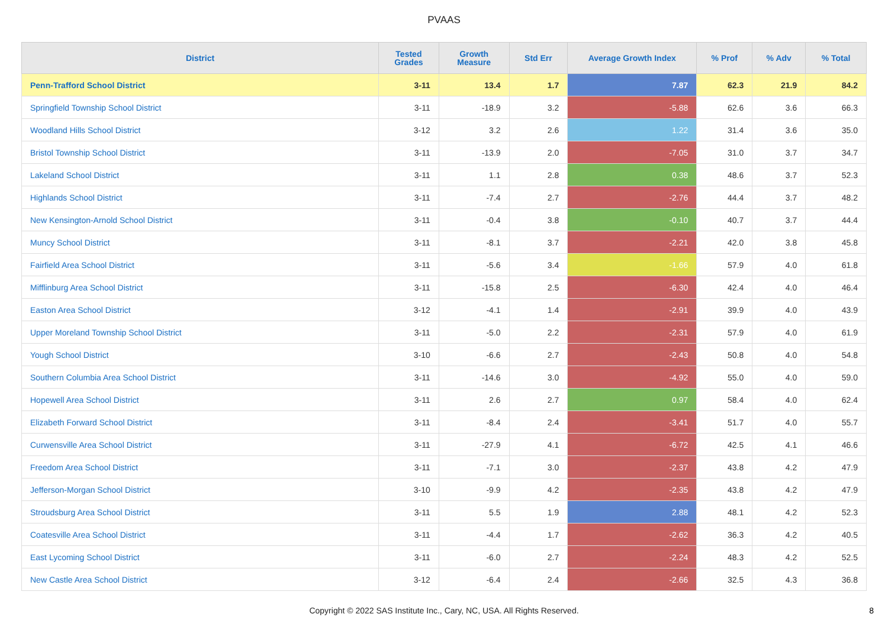PVAAS
| District | Tested Grades | Growth Measure | Std Err | Average Growth Index | % Prof | % Adv | % Total |
| --- | --- | --- | --- | --- | --- | --- | --- |
| Penn-Trafford School District | 3-11 | 13.4 | 1.7 | 7.87 | 62.3 | 21.9 | 84.2 |
| Springfield Township School District | 3-11 | -18.9 | 3.2 | -5.88 | 62.6 | 3.6 | 66.3 |
| Woodland Hills School District | 3-12 | 3.2 | 2.6 | 1.22 | 31.4 | 3.6 | 35.0 |
| Bristol Township School District | 3-11 | -13.9 | 2.0 | -7.05 | 31.0 | 3.7 | 34.7 |
| Lakeland School District | 3-11 | 1.1 | 2.8 | 0.38 | 48.6 | 3.7 | 52.3 |
| Highlands School District | 3-11 | -7.4 | 2.7 | -2.76 | 44.4 | 3.7 | 48.2 |
| New Kensington-Arnold School District | 3-11 | -0.4 | 3.8 | -0.10 | 40.7 | 3.7 | 44.4 |
| Muncy School District | 3-11 | -8.1 | 3.7 | -2.21 | 42.0 | 3.8 | 45.8 |
| Fairfield Area School District | 3-11 | -5.6 | 3.4 | -1.66 | 57.9 | 4.0 | 61.8 |
| Mifflinburg Area School District | 3-11 | -15.8 | 2.5 | -6.30 | 42.4 | 4.0 | 46.4 |
| Easton Area School District | 3-12 | -4.1 | 1.4 | -2.91 | 39.9 | 4.0 | 43.9 |
| Upper Moreland Township School District | 3-11 | -5.0 | 2.2 | -2.31 | 57.9 | 4.0 | 61.9 |
| Yough School District | 3-10 | -6.6 | 2.7 | -2.43 | 50.8 | 4.0 | 54.8 |
| Southern Columbia Area School District | 3-11 | -14.6 | 3.0 | -4.92 | 55.0 | 4.0 | 59.0 |
| Hopewell Area School District | 3-11 | 2.6 | 2.7 | 0.97 | 58.4 | 4.0 | 62.4 |
| Elizabeth Forward School District | 3-11 | -8.4 | 2.4 | -3.41 | 51.7 | 4.0 | 55.7 |
| Curwensville Area School District | 3-11 | -27.9 | 4.1 | -6.72 | 42.5 | 4.1 | 46.6 |
| Freedom Area School District | 3-11 | -7.1 | 3.0 | -2.37 | 43.8 | 4.2 | 47.9 |
| Jefferson-Morgan School District | 3-10 | -9.9 | 4.2 | -2.35 | 43.8 | 4.2 | 47.9 |
| Stroudsburg Area School District | 3-11 | 5.5 | 1.9 | 2.88 | 48.1 | 4.2 | 52.3 |
| Coatesville Area School District | 3-11 | -4.4 | 1.7 | -2.62 | 36.3 | 4.2 | 40.5 |
| East Lycoming School District | 3-11 | -6.0 | 2.7 | -2.24 | 48.3 | 4.2 | 52.5 |
| New Castle Area School District | 3-12 | -6.4 | 2.4 | -2.66 | 32.5 | 4.3 | 36.8 |
Copyright © 2022 SAS Institute Inc., Cary, NC, USA. All Rights Reserved. 8